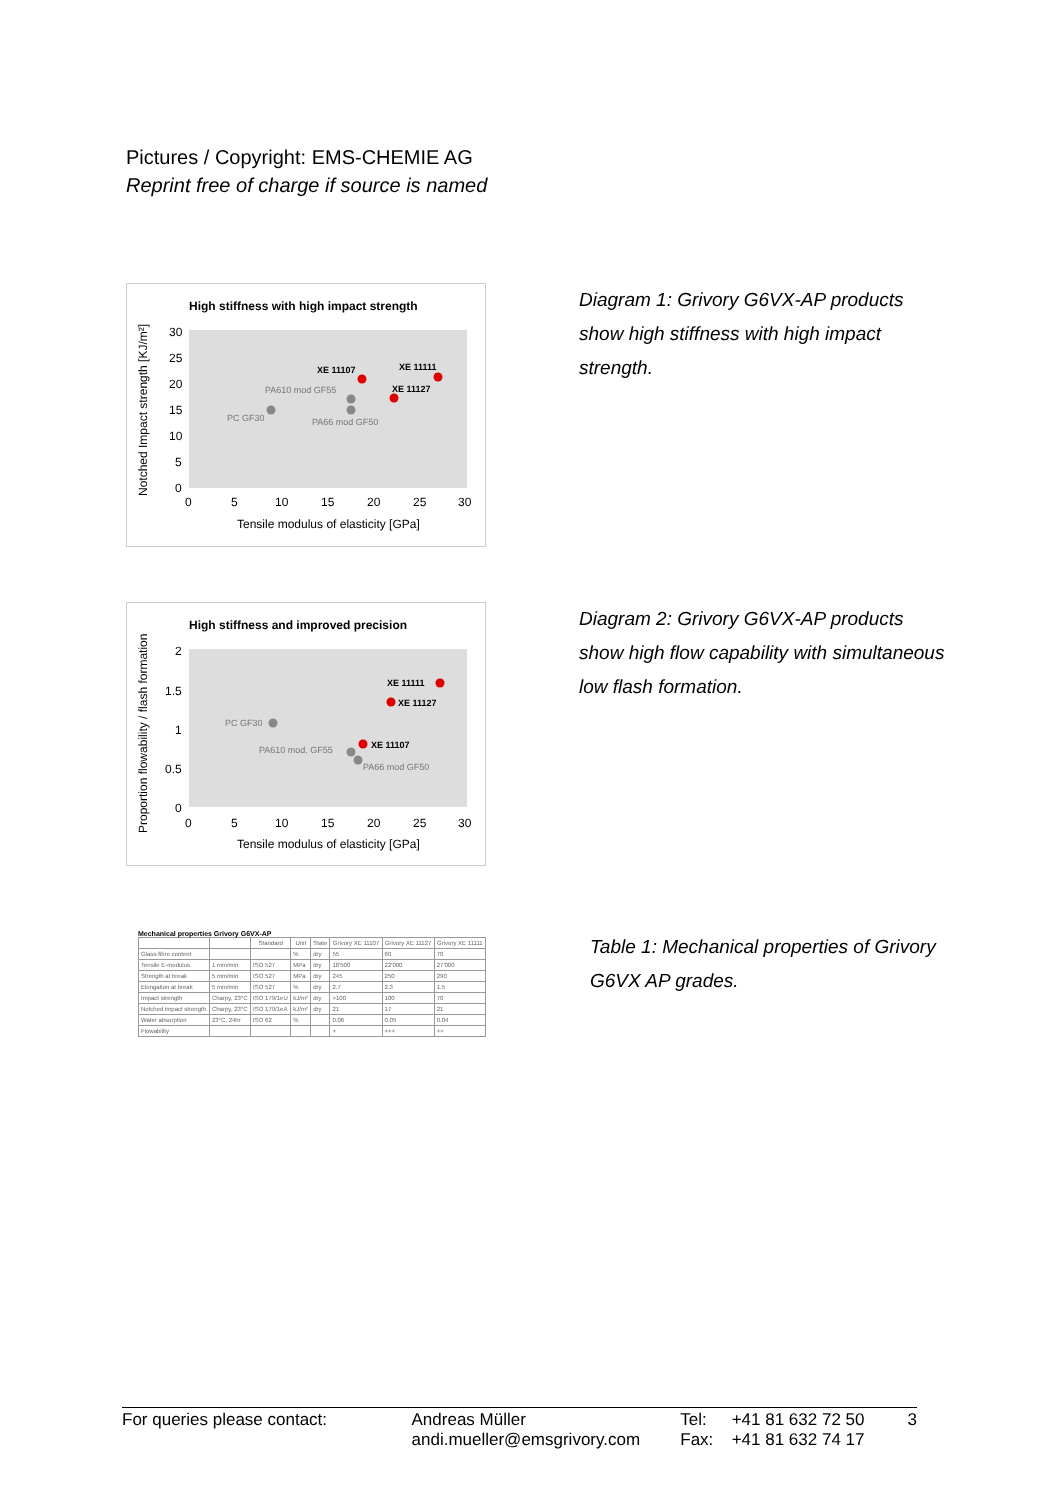Pictures / Copyright: EMS-CHEMIE AG
Reprint free of charge if source is named
High stiffness with high impact strength
Notched Impact strength [KJ/m²]
30
25
20
15
10
5
0
0
5
10
15
20
25
30
Tensile modulus of elasticity [GPa]
XE 11107
XE 11111
XE 11127
PA610 mod GF55
PA66 mod GF50
PC GF30
Diagram 1: Grivory G6VX-AP products show high stiffness with high impact strength.
High stiffness and improved precision
Proportion flowability / flash formation
2
1.5
1
0.5
0
0
5
10
15
20
25
30
Tensile modulus of elasticity [GPa]
XE 11111
XE 11127
XE 11107
PC GF30
PA610 mod. GF55
PA66 mod GF50
Diagram 2: Grivory G6VX-AP products show high flow capability with simultaneous low flash formation.
Mechanical properties Grivory G6VX-AP
| | | Standard | Unit | State | Grivory XE 11107 | Grivory XE 11127 | Grivory XE 11111 |
| --- | --- | --- | --- | --- | --- | --- | --- |
| Glass-fibre content | | | % | dry | 55 | 60 | 70 |
| Tensile E-modulus | 1 mm/min | ISO 527 | MPa | dry | 18'500 | 22'000 | 27'000 |
| Strength at break | 5 mm/min | ISO 527 | MPa | dry | 245 | 250 | 290 |
| Elongation at break | 5 mm/min | ISO 527 | % | dry | 2.7 | 2.3 | 1.5 |
| Impact strength | Charpy, 23°C | ISO 179/1eU | kJ/m² | dry | >100 | 100 | 70 |
| Notched impact strength | Charpy, 23°C | ISO 179/1eA | kJ/m² | dry | 21 | 17 | 21 |
| Water absorption | 23°C, 24hr | ISO 62 | % | | 0.06 | 0.05 | 0.04 |
| Flowability | | | | | + | +++ | ++ |
Table 1: Mechanical properties of Grivory G6VX AP grades.
For queries please contact: Andreas Müller
andi.mueller@emsgrivory.com
Tel:
Fax:
+41 81 632 72 50
+41 81 632 74 17
3